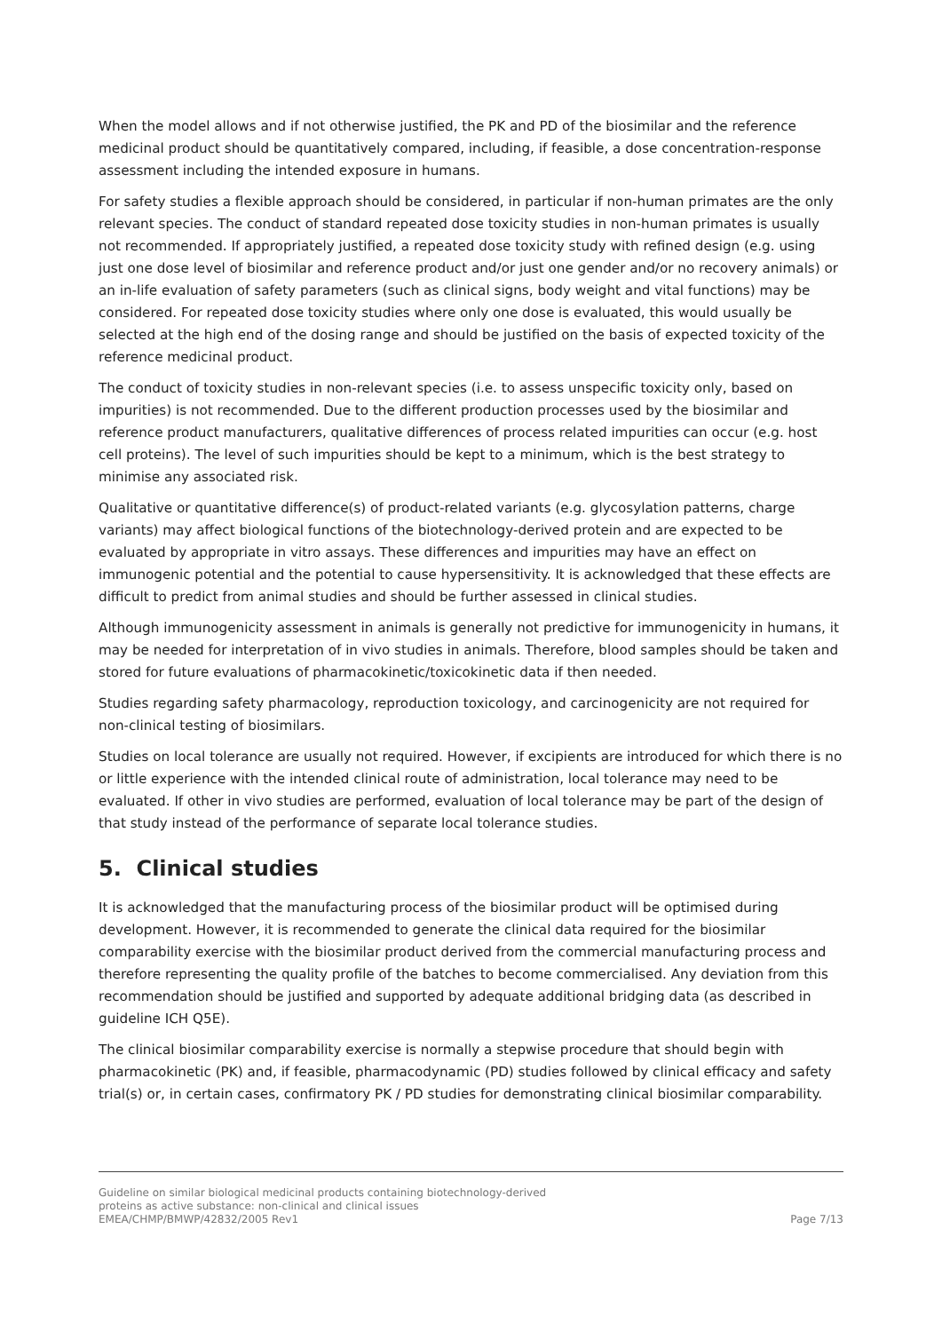When the model allows and if not otherwise justified, the PK and PD of the biosimilar and the reference medicinal product should be quantitatively compared, including, if feasible, a dose concentration-response assessment including the intended exposure in humans.
For safety studies a flexible approach should be considered, in particular if non-human primates are the only relevant species. The conduct of standard repeated dose toxicity studies in non-human primates is usually not recommended. If appropriately justified, a repeated dose toxicity study with refined design (e.g. using just one dose level of biosimilar and reference product and/or just one gender and/or no recovery animals) or an in-life evaluation of safety parameters (such as clinical signs, body weight and vital functions) may be considered. For repeated dose toxicity studies where only one dose is evaluated, this would usually be selected at the high end of the dosing range and should be justified on the basis of expected toxicity of the reference medicinal product.
The conduct of toxicity studies in non-relevant species (i.e. to assess unspecific toxicity only, based on impurities) is not recommended. Due to the different production processes used by the biosimilar and reference product manufacturers, qualitative differences of process related impurities can occur (e.g. host cell proteins). The level of such impurities should be kept to a minimum, which is the best strategy to minimise any associated risk.
Qualitative or quantitative difference(s) of product-related variants (e.g. glycosylation patterns, charge variants) may affect biological functions of the biotechnology-derived protein and are expected to be evaluated by appropriate in vitro assays. These differences and impurities may have an effect on immunogenic potential and the potential to cause hypersensitivity. It is acknowledged that these effects are difficult to predict from animal studies and should be further assessed in clinical studies.
Although immunogenicity assessment in animals is generally not predictive for immunogenicity in humans, it may be needed for interpretation of in vivo studies in animals. Therefore, blood samples should be taken and stored for future evaluations of pharmacokinetic/toxicokinetic data if then needed.
Studies regarding safety pharmacology, reproduction toxicology, and carcinogenicity are not required for non-clinical testing of biosimilars.
Studies on local tolerance are usually not required. However, if excipients are introduced for which there is no or little experience with the intended clinical route of administration, local tolerance may need to be evaluated. If other in vivo studies are performed, evaluation of local tolerance may be part of the design of that study instead of the performance of separate local tolerance studies.
5. Clinical studies
It is acknowledged that the manufacturing process of the biosimilar product will be optimised during development. However, it is recommended to generate the clinical data required for the biosimilar comparability exercise with the biosimilar product derived from the commercial manufacturing process and therefore representing the quality profile of the batches to become commercialised. Any deviation from this recommendation should be justified and supported by adequate additional bridging data (as described in guideline ICH Q5E).
The clinical biosimilar comparability exercise is normally a stepwise procedure that should begin with pharmacokinetic (PK) and, if feasible, pharmacodynamic (PD) studies followed by clinical efficacy and safety trial(s) or, in certain cases, confirmatory PK / PD studies for demonstrating clinical biosimilar comparability.
Guideline on similar biological medicinal products containing biotechnology-derived
proteins as active substance: non-clinical and clinical issues
EMEA/CHMP/BMWP/42832/2005 Rev1
Page 7/13